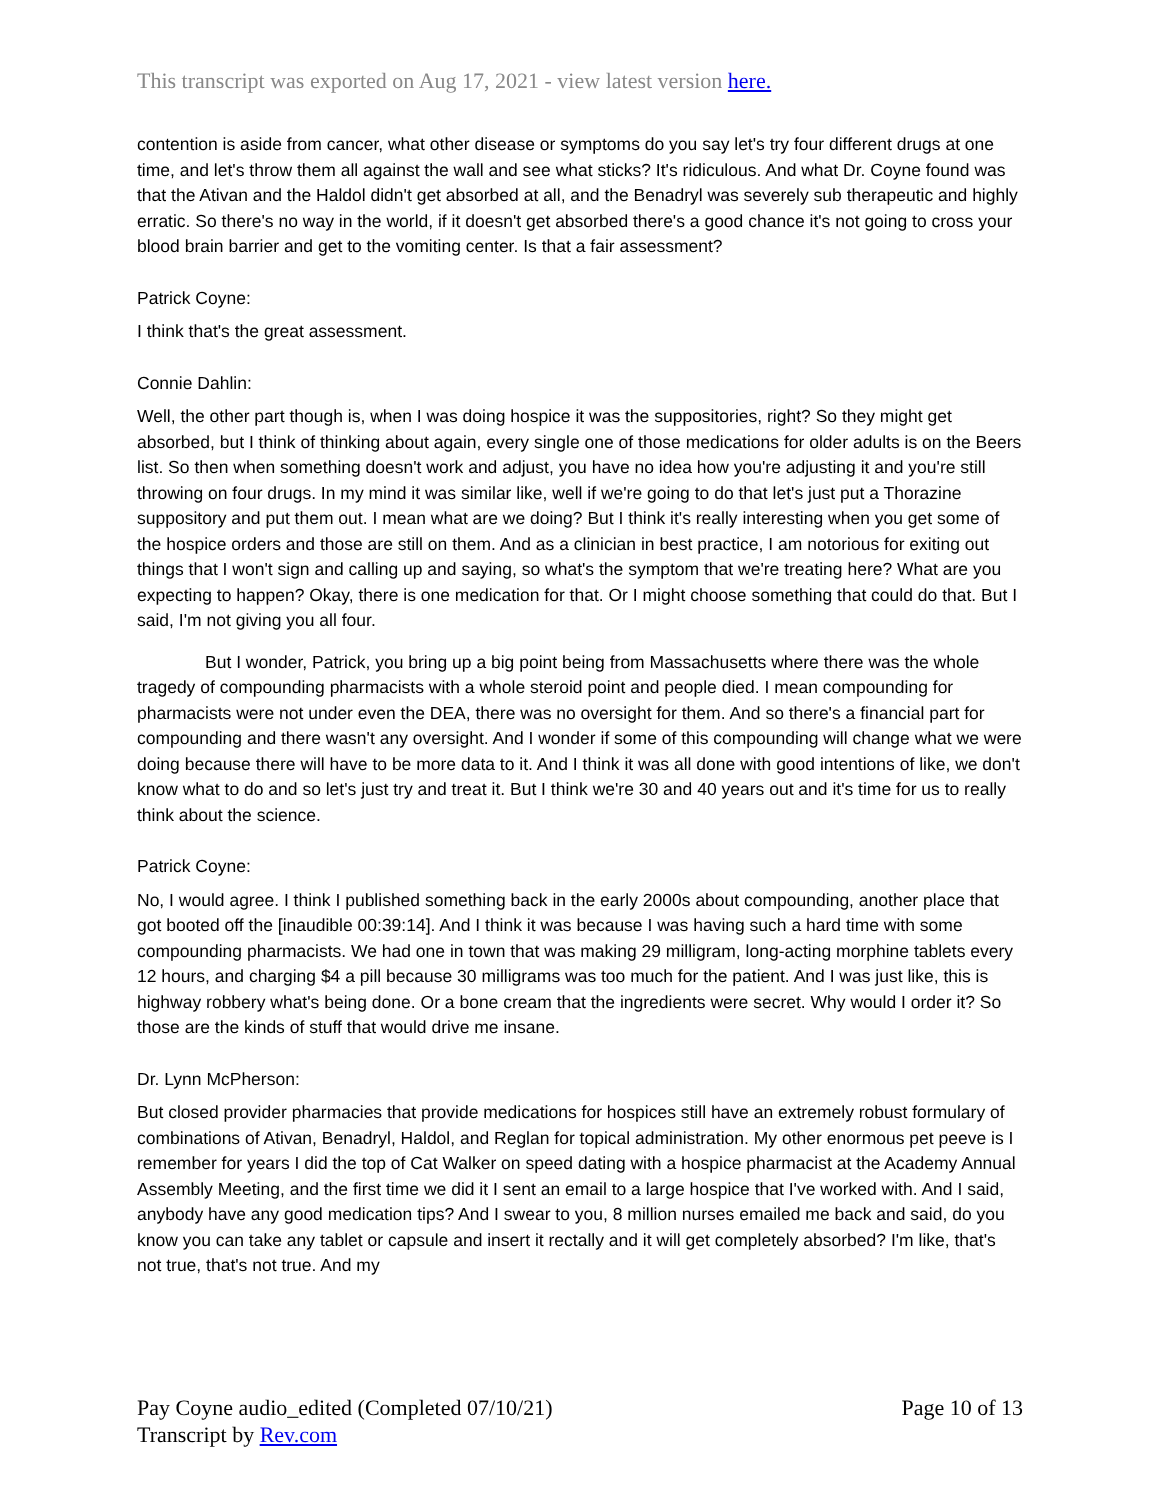This transcript was exported on Aug 17, 2021 - view latest version here.
contention is aside from cancer, what other disease or symptoms do you say let's try four different drugs at one time, and let's throw them all against the wall and see what sticks? It's ridiculous. And what Dr. Coyne found was that the Ativan and the Haldol didn't get absorbed at all, and the Benadryl was severely sub therapeutic and highly erratic. So there's no way in the world, if it doesn't get absorbed there's a good chance it's not going to cross your blood brain barrier and get to the vomiting center. Is that a fair assessment?
Patrick Coyne:
I think that's the great assessment.
Connie Dahlin:
Well, the other part though is, when I was doing hospice it was the suppositories, right? So they might get absorbed, but I think of thinking about again, every single one of those medications for older adults is on the Beers list. So then when something doesn't work and adjust, you have no idea how you're adjusting it and you're still throwing on four drugs. In my mind it was similar like, well if we're going to do that let's just put a Thorazine suppository and put them out. I mean what are we doing? But I think it's really interesting when you get some of the hospice orders and those are still on them. And as a clinician in best practice, I am notorious for exiting out things that I won't sign and calling up and saying, so what's the symptom that we're treating here? What are you expecting to happen? Okay, there is one medication for that. Or I might choose something that could do that. But I said, I'm not giving you all four.
But I wonder, Patrick, you bring up a big point being from Massachusetts where there was the whole tragedy of compounding pharmacists with a whole steroid point and people died. I mean compounding for pharmacists were not under even the DEA, there was no oversight for them. And so there's a financial part for compounding and there wasn't any oversight. And I wonder if some of this compounding will change what we were doing because there will have to be more data to it. And I think it was all done with good intentions of like, we don't know what to do and so let's just try and treat it. But I think we're 30 and 40 years out and it's time for us to really think about the science.
Patrick Coyne:
No, I would agree. I think I published something back in the early 2000s about compounding, another place that got booted off the [inaudible 00:39:14]. And I think it was because I was having such a hard time with some compounding pharmacists. We had one in town that was making 29 milligram, long-acting morphine tablets every 12 hours, and charging $4 a pill because 30 milligrams was too much for the patient. And I was just like, this is highway robbery what's being done. Or a bone cream that the ingredients were secret. Why would I order it? So those are the kinds of stuff that would drive me insane.
Dr. Lynn McPherson:
But closed provider pharmacies that provide medications for hospices still have an extremely robust formulary of combinations of Ativan, Benadryl, Haldol, and Reglan for topical administration. My other enormous pet peeve is I remember for years I did the top of Cat Walker on speed dating with a hospice pharmacist at the Academy Annual Assembly Meeting, and the first time we did it I sent an email to a large hospice that I've worked with. And I said, anybody have any good medication tips? And I swear to you, 8 million nurses emailed me back and said, do you know you can take any tablet or capsule and insert it rectally and it will get completely absorbed? I'm like, that's not true, that's not true. And my
Pay Coyne audio_edited (Completed 07/10/21)
Transcript by Rev.com
Page 10 of 13